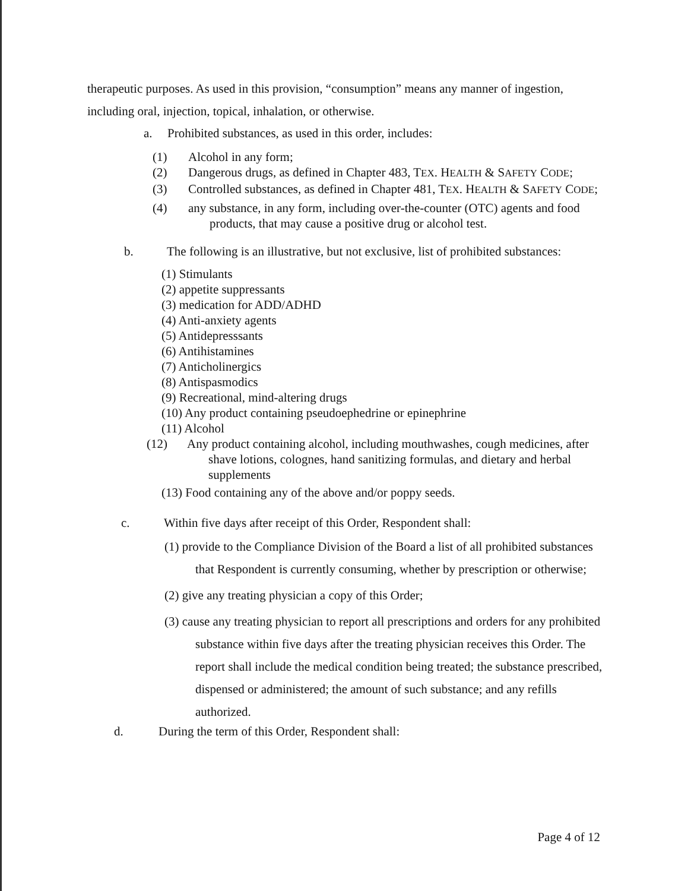therapeutic purposes. As used in this provision, “consumption” means any manner of ingestion, including oral, injection, topical, inhalation, or otherwise.
a. Prohibited substances, as used in this order, includes:
(1) Alcohol in any form;
(2) Dangerous drugs, as defined in Chapter 483, TEX. HEALTH & SAFETY CODE;
(3) Controlled substances, as defined in Chapter 481, TEX. HEALTH & SAFETY CODE;
(4) any substance, in any form, including over-the-counter (OTC) agents and food products, that may cause a positive drug or alcohol test.
b. The following is an illustrative, but not exclusive, list of prohibited substances:
(1) Stimulants
(2) appetite suppressants
(3) medication for ADD/ADHD
(4) Anti-anxiety agents
(5) Antidepresssants
(6) Antihistamines
(7) Anticholinergics
(8) Antispasmodics
(9) Recreational, mind-altering drugs
(10) Any product containing pseudoephedrine or epinephrine
(11) Alcohol
(12) Any product containing alcohol, including mouthwashes, cough medicines, after shave lotions, colognes, hand sanitizing formulas, and dietary and herbal supplements
(13) Food containing any of the above and/or poppy seeds.
c. Within five days after receipt of this Order, Respondent shall:
(1) provide to the Compliance Division of the Board a list of all prohibited substances that Respondent is currently consuming, whether by prescription or otherwise;
(2) give any treating physician a copy of this Order;
(3) cause any treating physician to report all prescriptions and orders for any prohibited substance within five days after the treating physician receives this Order. The report shall include the medical condition being treated; the substance prescribed, dispensed or administered; the amount of such substance; and any refills authorized.
d. During the term of this Order, Respondent shall:
Page 4 of 12